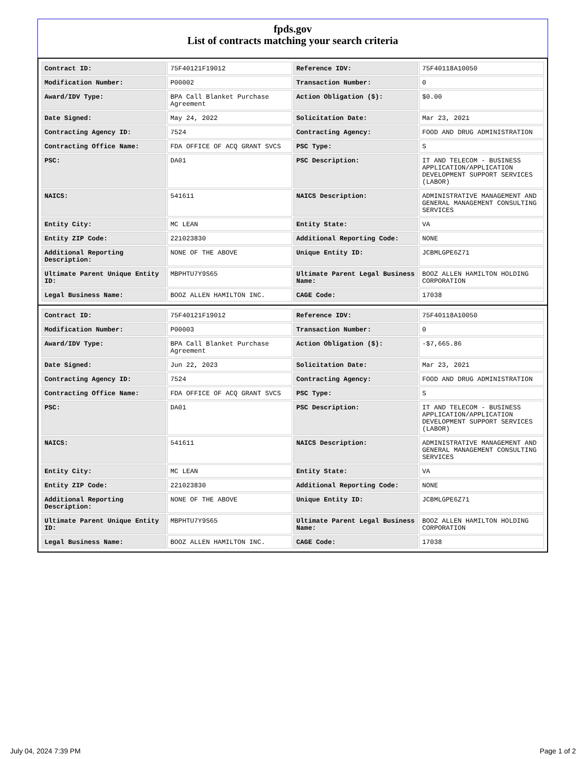fpds.gov
List of contracts matching your search criteria
| Contract ID: | 75F40121F19012 | Reference IDV: | 75F40118A10050 |
| Modification Number: | P00002 | Transaction Number: | 0 |
| Award/IDV Type: | BPA Call Blanket Purchase Agreement | Action Obligation ($): | $0.00 |
| Date Signed: | May 24, 2022 | Solicitation Date: | Mar 23, 2021 |
| Contracting Agency ID: | 7524 | Contracting Agency: | FOOD AND DRUG ADMINISTRATION |
| Contracting Office Name: | FDA OFFICE OF ACQ GRANT SVCS | PSC Type: | S |
| PSC: | DA01 | PSC Description: | IT AND TELECOM - BUSINESS APPLICATION/APPLICATION DEVELOPMENT SUPPORT SERVICES (LABOR) |
| NAICS: | 541611 | NAICS Description: | ADMINISTRATIVE MANAGEMENT AND GENERAL MANAGEMENT CONSULTING SERVICES |
| Entity City: | MC LEAN | Entity State: | VA |
| Entity ZIP Code: | 221023830 | Additional Reporting Code: | NONE |
| Additional Reporting Description: | NONE OF THE ABOVE | Unique Entity ID: | JCBMLGPE6Z71 |
| Ultimate Parent Unique Entity ID: | MBPHTU7Y9S65 | Ultimate Parent Legal Business Name: | BOOZ ALLEN HAMILTON HOLDING CORPORATION |
| Legal Business Name: | BOOZ ALLEN HAMILTON INC. | CAGE Code: | 17038 |
| Contract ID: | 75F40121F19012 | Reference IDV: | 75F40118A10050 |
| Modification Number: | P00003 | Transaction Number: | 0 |
| Award/IDV Type: | BPA Call Blanket Purchase Agreement | Action Obligation ($): | -$7,665.86 |
| Date Signed: | Jun 22, 2023 | Solicitation Date: | Mar 23, 2021 |
| Contracting Agency ID: | 7524 | Contracting Agency: | FOOD AND DRUG ADMINISTRATION |
| Contracting Office Name: | FDA OFFICE OF ACQ GRANT SVCS | PSC Type: | S |
| PSC: | DA01 | PSC Description: | IT AND TELECOM - BUSINESS APPLICATION/APPLICATION DEVELOPMENT SUPPORT SERVICES (LABOR) |
| NAICS: | 541611 | NAICS Description: | ADMINISTRATIVE MANAGEMENT AND GENERAL MANAGEMENT CONSULTING SERVICES |
| Entity City: | MC LEAN | Entity State: | VA |
| Entity ZIP Code: | 221023830 | Additional Reporting Code: | NONE |
| Additional Reporting Description: | NONE OF THE ABOVE | Unique Entity ID: | JCBMLGPE6Z71 |
| Ultimate Parent Unique Entity ID: | MBPHTU7Y9S65 | Ultimate Parent Legal Business Name: | BOOZ ALLEN HAMILTON HOLDING CORPORATION |
| Legal Business Name: | BOOZ ALLEN HAMILTON INC. | CAGE Code: | 17038 |
July 04, 2024 7:39 PM Page 1 of 2